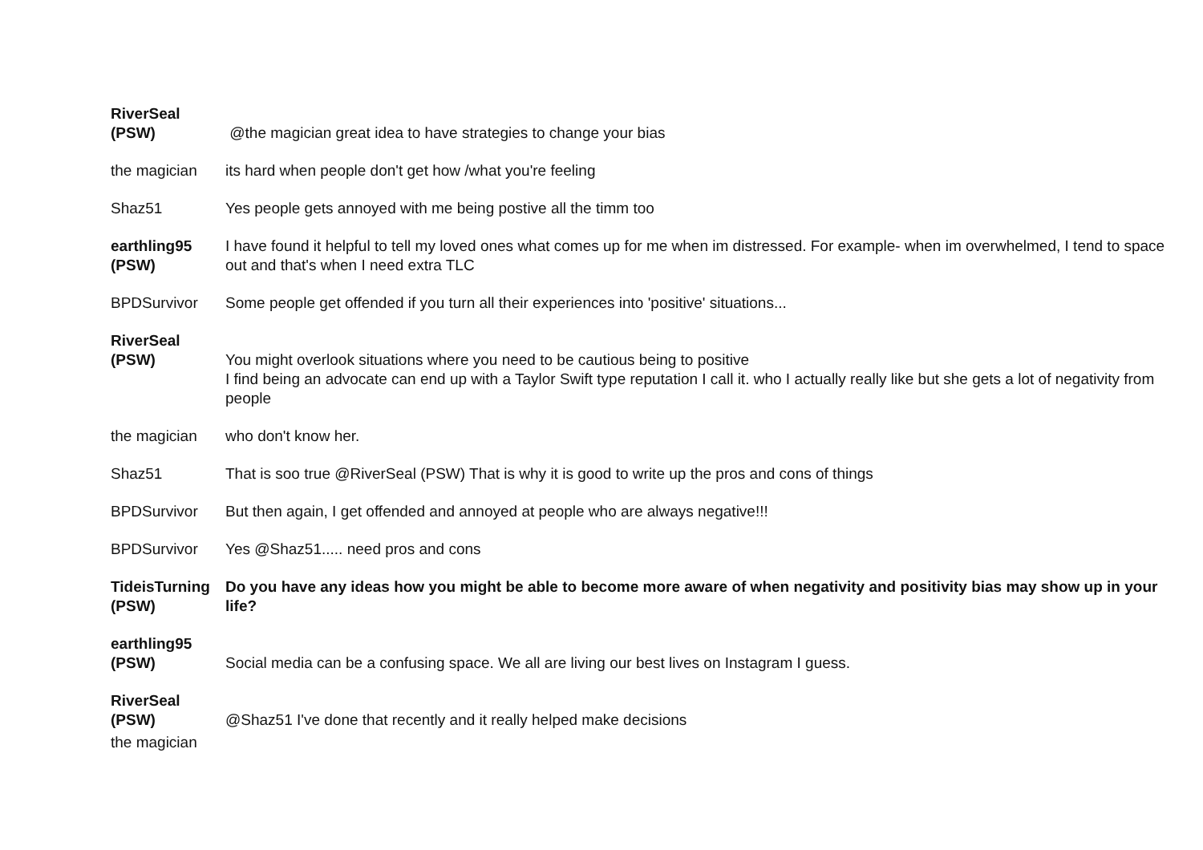| RiverSeal (PSW) | @the magician great idea to have strategies to change your bias |
| the magician | its hard when people don't get how /what you're feeling |
| Shaz51 | Yes people gets annoyed with me being postive all the timm too |
| earthling95 (PSW) | I have found it helpful to tell my loved ones what comes up for me when im distressed. For example- when im overwhelmed, I tend to space out and that's when I need extra TLC |
| BPDSurvivor | Some people get offended if you turn all their experiences into 'positive' situations... |
| RiverSeal (PSW) | You might overlook situations where you need to be cautious being to positive I find being an advocate can end up with a Taylor Swift type reputation I call it. who I actually really like but she gets a lot of negativity from people |
| the magician | who don't know her. |
| Shaz51 | That is soo true @RiverSeal (PSW) That is why it is good to write up the pros and cons of things |
| BPDSurvivor | But then again, I get offended and annoyed at people who are always negative!!! |
| BPDSurvivor | Yes @Shaz51..... need pros and cons |
| TideisTurning (PSW) | Do you have any ideas how you might be able to become more aware of when negativity and positivity bias may show up in your life? |
| earthling95 (PSW) | Social media can be a confusing space. We all are living our best lives on Instagram I guess. |
| RiverSeal (PSW) | @Shaz51 I've done that recently and it really helped make decisions |
| the magician | |